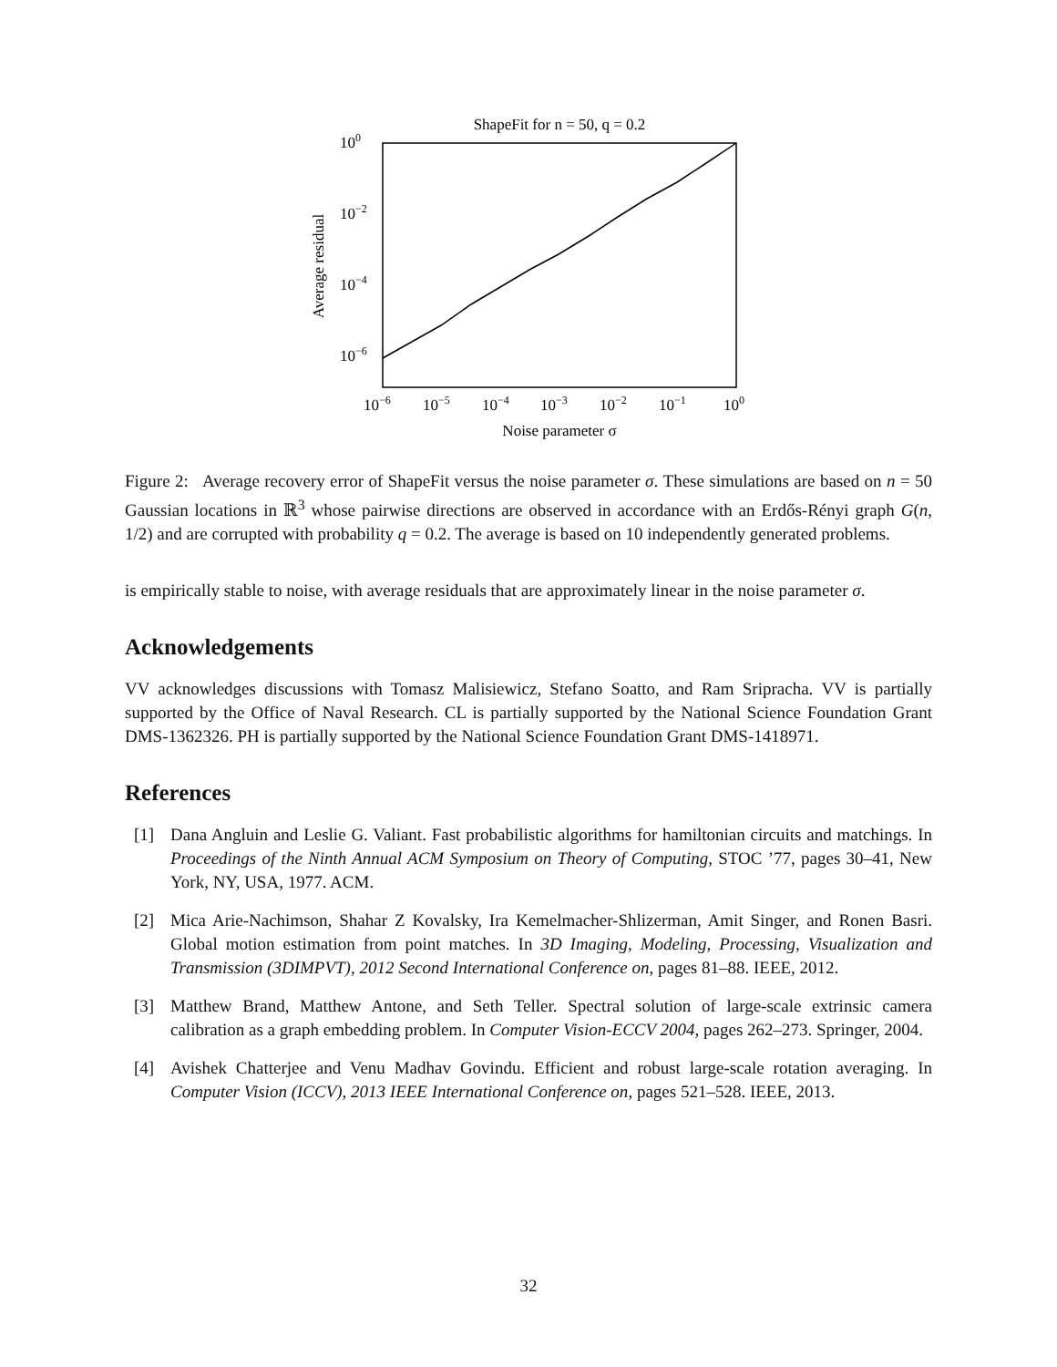ShapeFit for n = 50, q = 0.2
100
10−2
10−4
10−6
10−6
10−5
10−4
10−3
10−2
10−1
100
Noise parameter σ
Average residual
Figure 2: Average recovery error of ShapeFit versus the noise parameter σ. These simulations are based on n = 50 Gaussian locations in ℝ<sup>3</sup> whose pairwise directions are observed in accordance with an Erdős-Rényi graph G(n, 1/2) and are corrupted with probability q = 0.2. The average is based on 10 independently generated problems.
is empirically stable to noise, with average residuals that are approximately linear in the noise parameter σ.
Acknowledgements
VV acknowledges discussions with Tomasz Malisiewicz, Stefano Soatto, and Ram Sriprachа. VV is partially supported by the Office of Naval Research. CL is partially supported by the National Science Foundation Grant DMS-1362326. PH is partially supported by the National Science Foundation Grant DMS-1418971.
References
[1] Dana Angluin and Leslie G. Valiant. Fast probabilistic algorithms for hamiltonian circuits and matchings. In Proceedings of the Ninth Annual ACM Symposium on Theory of Computing, STOC ’77, pages 30–41, New York, NY, USA, 1977. ACM.
[2] Mica Arie-Nachimson, Shahar Z Kovalsky, Ira Kemelmacher-Shlizerman, Amit Singer, and Ronen Basri. Global motion estimation from point matches. In 3D Imaging, Modeling, Processing, Visualization and Transmission (3DIMPVT), 2012 Second International Conference on, pages 81–88. IEEE, 2012.
[3] Matthew Brand, Matthew Antone, and Seth Teller. Spectral solution of large-scale extrinsic camera calibration as a graph embedding problem. In Computer Vision-ECCV 2004, pages 262–273. Springer, 2004.
[4] Avishek Chatterjee and Venu Madhav Govindu. Efficient and robust large-scale rotation averaging. In Computer Vision (ICCV), 2013 IEEE International Conference on, pages 521–528. IEEE, 2013.
32